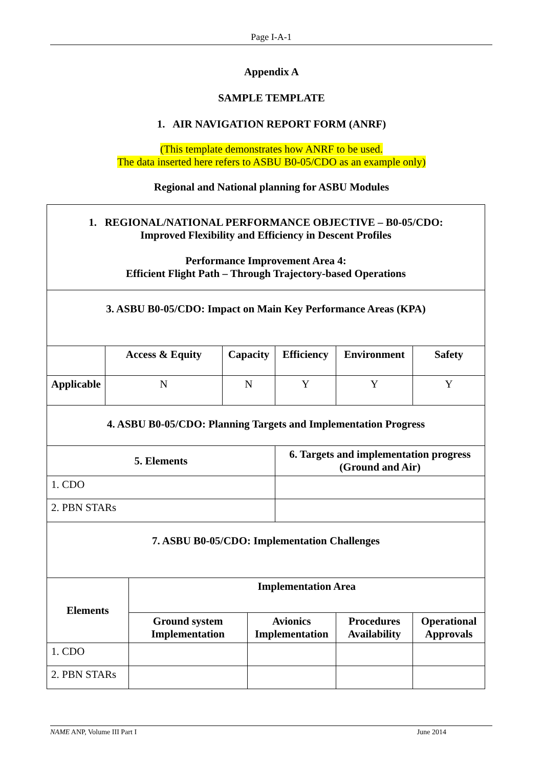Page I-A-1
Appendix A
SAMPLE TEMPLATE
1. AIR NAVIGATION REPORT FORM (ANRF)
(This template demonstrates how ANRF to be used.
The data inserted here refers to ASBU B0-05/CDO as an example only)
Regional and National planning for ASBU Modules
| 1. REGIONAL/NATIONAL PERFORMANCE OBJECTIVE – B0-05/CDO: Improved Flexibility and Efficiency in Descent Profiles Performance Improvement Area 4: Efficient Flight Path – Through Trajectory-based Operations | | | | | | | | |
| 3. ASBU B0-05/CDO: Impact on Main Key Performance Areas (KPA) | | | | | | | | |
| | Access & Equity | | Capacity | | Efficiency | Environment | Safety | |
| Applicable | N | | N | | Y | Y | Y | |
| 4. ASBU B0-05/CDO: Planning Targets and Implementation Progress | | | | | | | | |
| 5. Elements | | | | | 6. Targets and implementation progress (Ground and Air) | | | |
| 1. CDO | | | | | | | | |
| 2. PBN STARs | | | | | | | | |
| 7. ASBU B0-05/CDO: Implementation Challenges | | | | | | | | |
| Elements | | Implementation Area | | | | | | |
| | | Ground system Implementation | | Avionics Implementation | | Procedures Availability | | Operational Approvals |
| 1. CDO | | | | | | | | |
| 2. PBN STARs | | | | | | | | |
NAME ANP, Volume III Part I June 2014